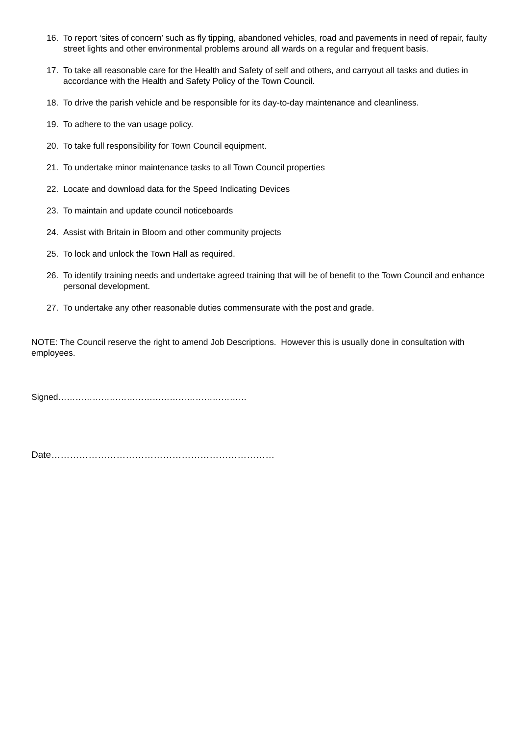16. To report ‘sites of concern’ such as fly tipping, abandoned vehicles, road and pavements in need of repair, faulty street lights and other environmental problems around all wards on a regular and frequent basis.
17. To take all reasonable care for the Health and Safety of self and others, and carryout all tasks and duties in accordance with the Health and Safety Policy of the Town Council.
18. To drive the parish vehicle and be responsible for its day-to-day maintenance and cleanliness.
19. To adhere to the van usage policy.
20. To take full responsibility for Town Council equipment.
21. To undertake minor maintenance tasks to all Town Council properties
22. Locate and download data for the Speed Indicating Devices
23. To maintain and update council noticeboards
24. Assist with Britain in Bloom and other community projects
25. To lock and unlock the Town Hall as required.
26. To identify training needs and undertake agreed training that will be of benefit to the Town Council and enhance personal development.
27. To undertake any other reasonable duties commensurate with the post and grade.
NOTE: The Council reserve the right to amend Job Descriptions. However this is usually done in consultation with employees.
Signed…………………………………………………………
Date………………………………………………………………